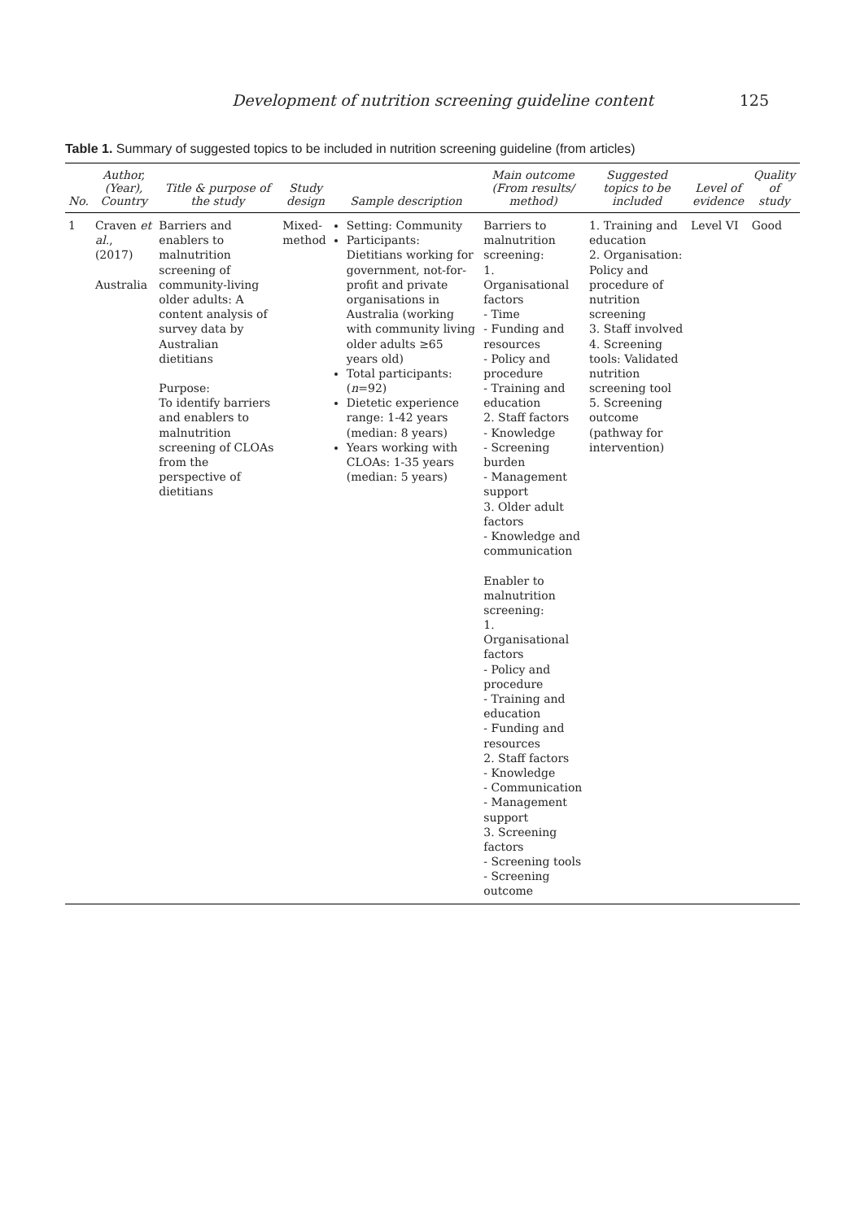Development of nutrition screening guideline content 125
Table 1. Summary of suggested topics to be included in nutrition screening guideline (from articles)
| No. | Author, (Year), Country | Title & purpose of the study | Study design | Sample description | Main outcome (From results/ method) | Suggested topics to be included | Level of evidence | Quality of study |
| --- | --- | --- | --- | --- | --- | --- | --- | --- |
| 1 | Craven et al. , (2017) Australia | Barriers and enablers to malnutrition screening of community-living older adults: A content analysis of survey data by Australian dietitians Purpose: To identify barriers and enablers to malnutrition screening of CLOAs from the perspective of dietitians | Mixed-method | Setting: Community Participants: Dietitians working for government, not-for-profit and private organisations in Australia (working with community living older adults ≥65 years old) Total participants: ( n =92) Dietetic experience range: 1-42 years (median: 8 years) Years working with CLOAs: 1-35 years (median: 5 years) | Barriers to malnutrition screening: 1. Organisational factors - Time - Funding and resources - Policy and procedure - Training and education 2. Staff factors - Knowledge - Screening burden - Management support 3. Older adult factors - Knowledge and communication Enabler to malnutrition screening: 1. Organisational factors - Policy and procedure - Training and education - Funding and resources 2. Staff factors - Knowledge - Communication - Management support 3. Screening factors - Screening tools - Screening outcome | 1. Training and education 2. Organisation: Policy and procedure of nutrition screening 3. Staff involved 4. Screening tools: Validated nutrition screening tool 5. Screening outcome (pathway for intervention) | Level VI | Good |